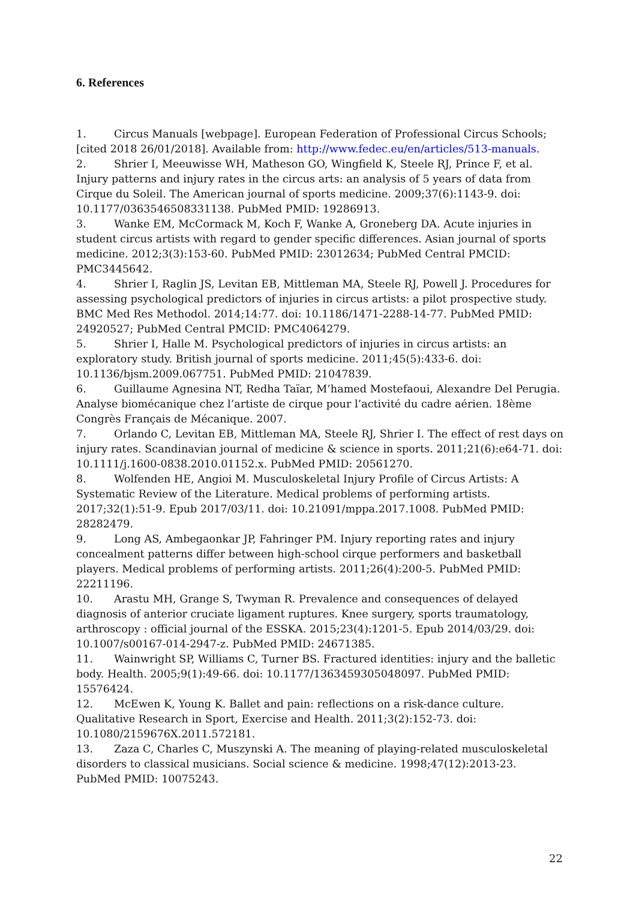6. References
1. Circus Manuals [webpage]. European Federation of Professional Circus Schools; [cited 2018 26/01/2018]. Available from: http://www.fedec.eu/en/articles/513-manuals.
2. Shrier I, Meeuwisse WH, Matheson GO, Wingfield K, Steele RJ, Prince F, et al. Injury patterns and injury rates in the circus arts: an analysis of 5 years of data from Cirque du Soleil. The American journal of sports medicine. 2009;37(6):1143-9. doi: 10.1177/0363546508331138. PubMed PMID: 19286913.
3. Wanke EM, McCormack M, Koch F, Wanke A, Groneberg DA. Acute injuries in student circus artists with regard to gender specific differences. Asian journal of sports medicine. 2012;3(3):153-60. PubMed PMID: 23012634; PubMed Central PMCID: PMC3445642.
4. Shrier I, Raglin JS, Levitan EB, Mittleman MA, Steele RJ, Powell J. Procedures for assessing psychological predictors of injuries in circus artists: a pilot prospective study. BMC Med Res Methodol. 2014;14:77. doi: 10.1186/1471-2288-14-77. PubMed PMID: 24920527; PubMed Central PMCID: PMC4064279.
5. Shrier I, Halle M. Psychological predictors of injuries in circus artists: an exploratory study. British journal of sports medicine. 2011;45(5):433-6. doi: 10.1136/bjsm.2009.067751. PubMed PMID: 21047839.
6. Guillaume Agnesina NT, Redha Taïar, M’hamed Mostefaoui, Alexandre Del Perugia. Analyse biomécanique chez l’artiste de cirque pour l’activité du cadre aérien. 18ème Congrès Français de Mécanique. 2007.
7. Orlando C, Levitan EB, Mittleman MA, Steele RJ, Shrier I. The effect of rest days on injury rates. Scandinavian journal of medicine & science in sports. 2011;21(6):e64-71. doi: 10.1111/j.1600-0838.2010.01152.x. PubMed PMID: 20561270.
8. Wolfenden HE, Angioi M. Musculoskeletal Injury Profile of Circus Artists: A Systematic Review of the Literature. Medical problems of performing artists. 2017;32(1):51-9. Epub 2017/03/11. doi: 10.21091/mppa.2017.1008. PubMed PMID: 28282479.
9. Long AS, Ambegaonkar JP, Fahringer PM. Injury reporting rates and injury concealment patterns differ between high-school cirque performers and basketball players. Medical problems of performing artists. 2011;26(4):200-5. PubMed PMID: 22211196.
10. Arastu MH, Grange S, Twyman R. Prevalence and consequences of delayed diagnosis of anterior cruciate ligament ruptures. Knee surgery, sports traumatology, arthroscopy : official journal of the ESSKA. 2015;23(4):1201-5. Epub 2014/03/29. doi: 10.1007/s00167-014-2947-z. PubMed PMID: 24671385.
11. Wainwright SP, Williams C, Turner BS. Fractured identities: injury and the balletic body. Health. 2005;9(1):49-66. doi: 10.1177/1363459305048097. PubMed PMID: 15576424.
12. McEwen K, Young K. Ballet and pain: reflections on a risk-dance culture. Qualitative Research in Sport, Exercise and Health. 2011;3(2):152-73. doi: 10.1080/2159676X.2011.572181.
13. Zaza C, Charles C, Muszynski A. The meaning of playing-related musculoskeletal disorders to classical musicians. Social science & medicine. 1998;47(12):2013-23. PubMed PMID: 10075243.
22